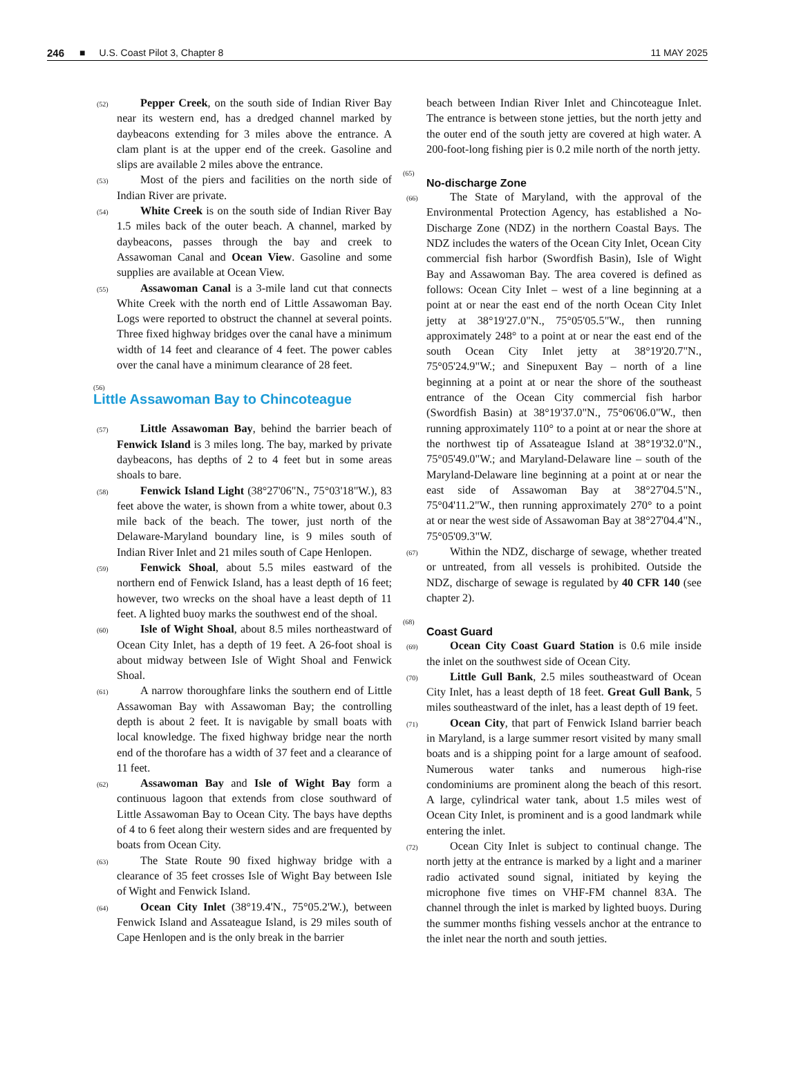246 ■ U.S. Coast Pilot 3, Chapter 8 11 MAY 2025
(52) Pepper Creek, on the south side of Indian River Bay near its western end, has a dredged channel marked by daybeacons extending for 3 miles above the entrance. A clam plant is at the upper end of the creek. Gasoline and slips are available 2 miles above the entrance.
(53) Most of the piers and facilities on the north side of Indian River are private.
(54) White Creek is on the south side of Indian River Bay 1.5 miles back of the outer beach. A channel, marked by daybeacons, passes through the bay and creek to Assawoman Canal and Ocean View. Gasoline and some supplies are available at Ocean View.
(55) Assawoman Canal is a 3-mile land cut that connects White Creek with the north end of Little Assawoman Bay. Logs were reported to obstruct the channel at several points. Three fixed highway bridges over the canal have a minimum width of 14 feet and clearance of 4 feet. The power cables over the canal have a minimum clearance of 28 feet.
(56)
Little Assawoman Bay to Chincoteague
(57) Little Assawoman Bay, behind the barrier beach of Fenwick Island is 3 miles long. The bay, marked by private daybeacons, has depths of 2 to 4 feet but in some areas shoals to bare.
(58) Fenwick Island Light (38°27'06"N., 75°03'18"W.), 83 feet above the water, is shown from a white tower, about 0.3 mile back of the beach. The tower, just north of the Delaware-Maryland boundary line, is 9 miles south of Indian River Inlet and 21 miles south of Cape Henlopen.
(59) Fenwick Shoal, about 5.5 miles eastward of the northern end of Fenwick Island, has a least depth of 16 feet; however, two wrecks on the shoal have a least depth of 11 feet. A lighted buoy marks the southwest end of the shoal.
(60) Isle of Wight Shoal, about 8.5 miles northeastward of Ocean City Inlet, has a depth of 19 feet. A 26-foot shoal is about midway between Isle of Wight Shoal and Fenwick Shoal.
(61) A narrow thoroughfare links the southern end of Little Assawoman Bay with Assawoman Bay; the controlling depth is about 2 feet. It is navigable by small boats with local knowledge. The fixed highway bridge near the north end of the thorofare has a width of 37 feet and a clearance of 11 feet.
(62) Assawoman Bay and Isle of Wight Bay form a continuous lagoon that extends from close southward of Little Assawoman Bay to Ocean City. The bays have depths of 4 to 6 feet along their western sides and are frequented by boats from Ocean City.
(63) The State Route 90 fixed highway bridge with a clearance of 35 feet crosses Isle of Wight Bay between Isle of Wight and Fenwick Island.
(64) Ocean City Inlet (38°19.4'N., 75°05.2'W.), between Fenwick Island and Assateague Island, is 29 miles south of Cape Henlopen and is the only break in the barrier
beach between Indian River Inlet and Chincoteague Inlet. The entrance is between stone jetties, but the north jetty and the outer end of the south jetty are covered at high water. A 200-foot-long fishing pier is 0.2 mile north of the north jetty.
(65)
No-discharge Zone
(66) The State of Maryland, with the approval of the Environmental Protection Agency, has established a No-Discharge Zone (NDZ) in the northern Coastal Bays. The NDZ includes the waters of the Ocean City Inlet, Ocean City commercial fish harbor (Swordfish Basin), Isle of Wight Bay and Assawoman Bay. The area covered is defined as follows: Ocean City Inlet – west of a line beginning at a point at or near the east end of the north Ocean City Inlet jetty at 38°19'27.0"N., 75°05'05.5"W., then running approximately 248° to a point at or near the east end of the south Ocean City Inlet jetty at 38°19'20.7"N., 75°05'24.9"W.; and Sinepuxent Bay – north of a line beginning at a point at or near the shore of the southeast entrance of the Ocean City commercial fish harbor (Swordfish Basin) at 38°19'37.0"N., 75°06'06.0"W., then running approximately 110° to a point at or near the shore at the northwest tip of Assateague Island at 38°19'32.0"N., 75°05'49.0"W.; and Maryland-Delaware line – south of the Maryland-Delaware line beginning at a point at or near the east side of Assawoman Bay at 38°27'04.5"N., 75°04'11.2"W., then running approximately 270° to a point at or near the west side of Assawoman Bay at 38°27'04.4"N., 75°05'09.3"W.
(67) Within the NDZ, discharge of sewage, whether treated or untreated, from all vessels is prohibited. Outside the NDZ, discharge of sewage is regulated by 40 CFR 140 (see chapter 2).
(68)
Coast Guard
(69) Ocean City Coast Guard Station is 0.6 mile inside the inlet on the southwest side of Ocean City.
(70) Little Gull Bank, 2.5 miles southeastward of Ocean City Inlet, has a least depth of 18 feet. Great Gull Bank, 5 miles southeastward of the inlet, has a least depth of 19 feet.
(71) Ocean City, that part of Fenwick Island barrier beach in Maryland, is a large summer resort visited by many small boats and is a shipping point for a large amount of seafood. Numerous water tanks and numerous high-rise condominiums are prominent along the beach of this resort. A large, cylindrical water tank, about 1.5 miles west of Ocean City Inlet, is prominent and is a good landmark while entering the inlet.
(72) Ocean City Inlet is subject to continual change. The north jetty at the entrance is marked by a light and a mariner radio activated sound signal, initiated by keying the microphone five times on VHF-FM channel 83A. The channel through the inlet is marked by lighted buoys. During the summer months fishing vessels anchor at the entrance to the inlet near the north and south jetties.